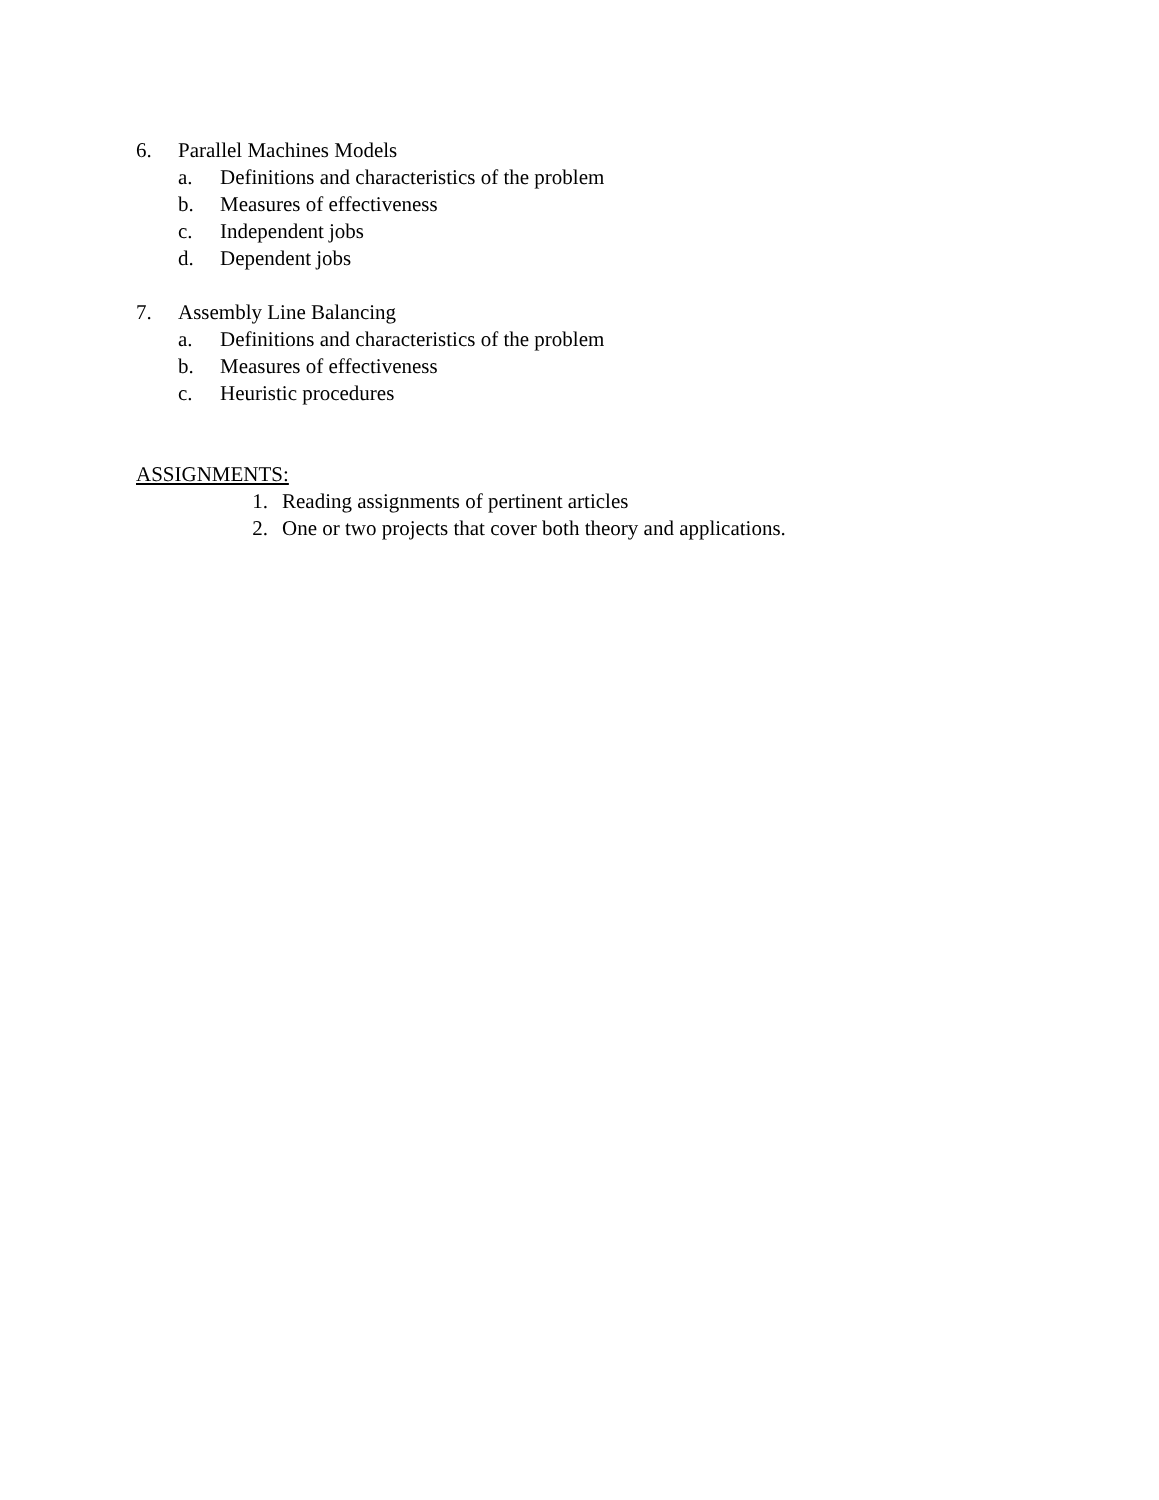6. Parallel Machines Models
a. Definitions and characteristics of the problem
b. Measures of effectiveness
c. Independent jobs
d. Dependent jobs
7. Assembly Line Balancing
a. Definitions and characteristics of the problem
b. Measures of effectiveness
c. Heuristic procedures
ASSIGNMENTS:
1. Reading assignments of pertinent articles
2. One or two projects that cover both theory and applications.